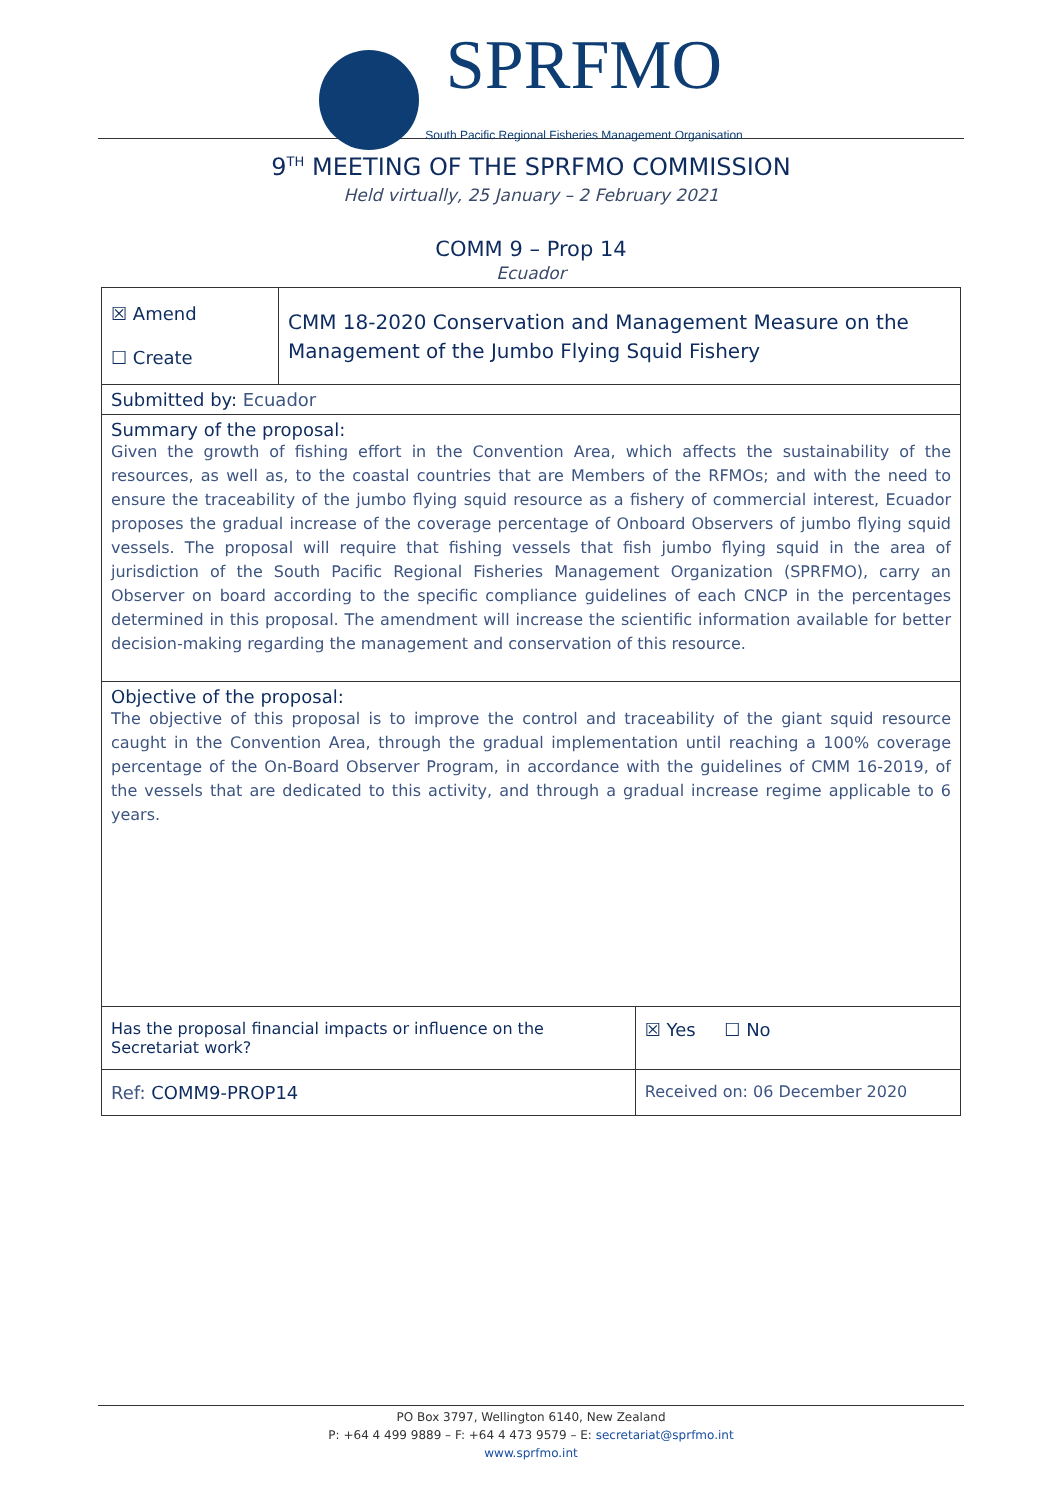SPRFMO South Pacific Regional Fisheries Management Organisation
9<sup>TH</sup> MEETING OF THE SPRFMO COMMISSION
Held virtually, 25 January – 2 February 2021
COMM 9 – Prop 14
Ecuador
| ☒ Amend ☐ Create | CMM 18-2020 Conservation and Management Measure on the Management of the Jumbo Flying Squid Fishery | | |
| Submitted by: Ecuador | | | |
| Summary of the proposal: Given the growth of fishing effort in the Convention Area, which affects the sustainability of the resources, as well as, to the coastal countries that are Members of the RFMOs; and with the need to ensure the traceability of the jumbo flying squid resource as a fishery of commercial interest, Ecuador proposes the gradual increase of the coverage percentage of Onboard Observers of jumbo flying squid vessels. The proposal will require that fishing vessels that fish jumbo flying squid in the area of jurisdiction of the South Pacific Regional Fisheries Management Organization (SPRFMO), carry an Observer on board according to the specific compliance guidelines of each CNCP in the percentages determined in this proposal. The amendment will increase the scientific information available for better decision-making regarding the management and conservation of this resource. | | | |
| Objective of the proposal: The objective of this proposal is to improve the control and traceability of the giant squid resource caught in the Convention Area, through the gradual implementation until reaching a 100% coverage percentage of the On-Board Observer Program, in accordance with the guidelines of CMM 16-2019, of the vessels that are dedicated to this activity, and through a gradual increase regime applicable to 6 years. | | | |
| Has the proposal financial impacts or influence on the Secretariat work? | | | ☒ Yes ☐ No |
| Ref: COMM9-PROP14 | | Received on: 06 December 2020 | |
PO Box 3797, Wellington 6140, New Zealand
P: +64 4 499 9889 – F: +64 4 473 9579 – E: secretariat@sprfmo.int
www.sprfmo.int